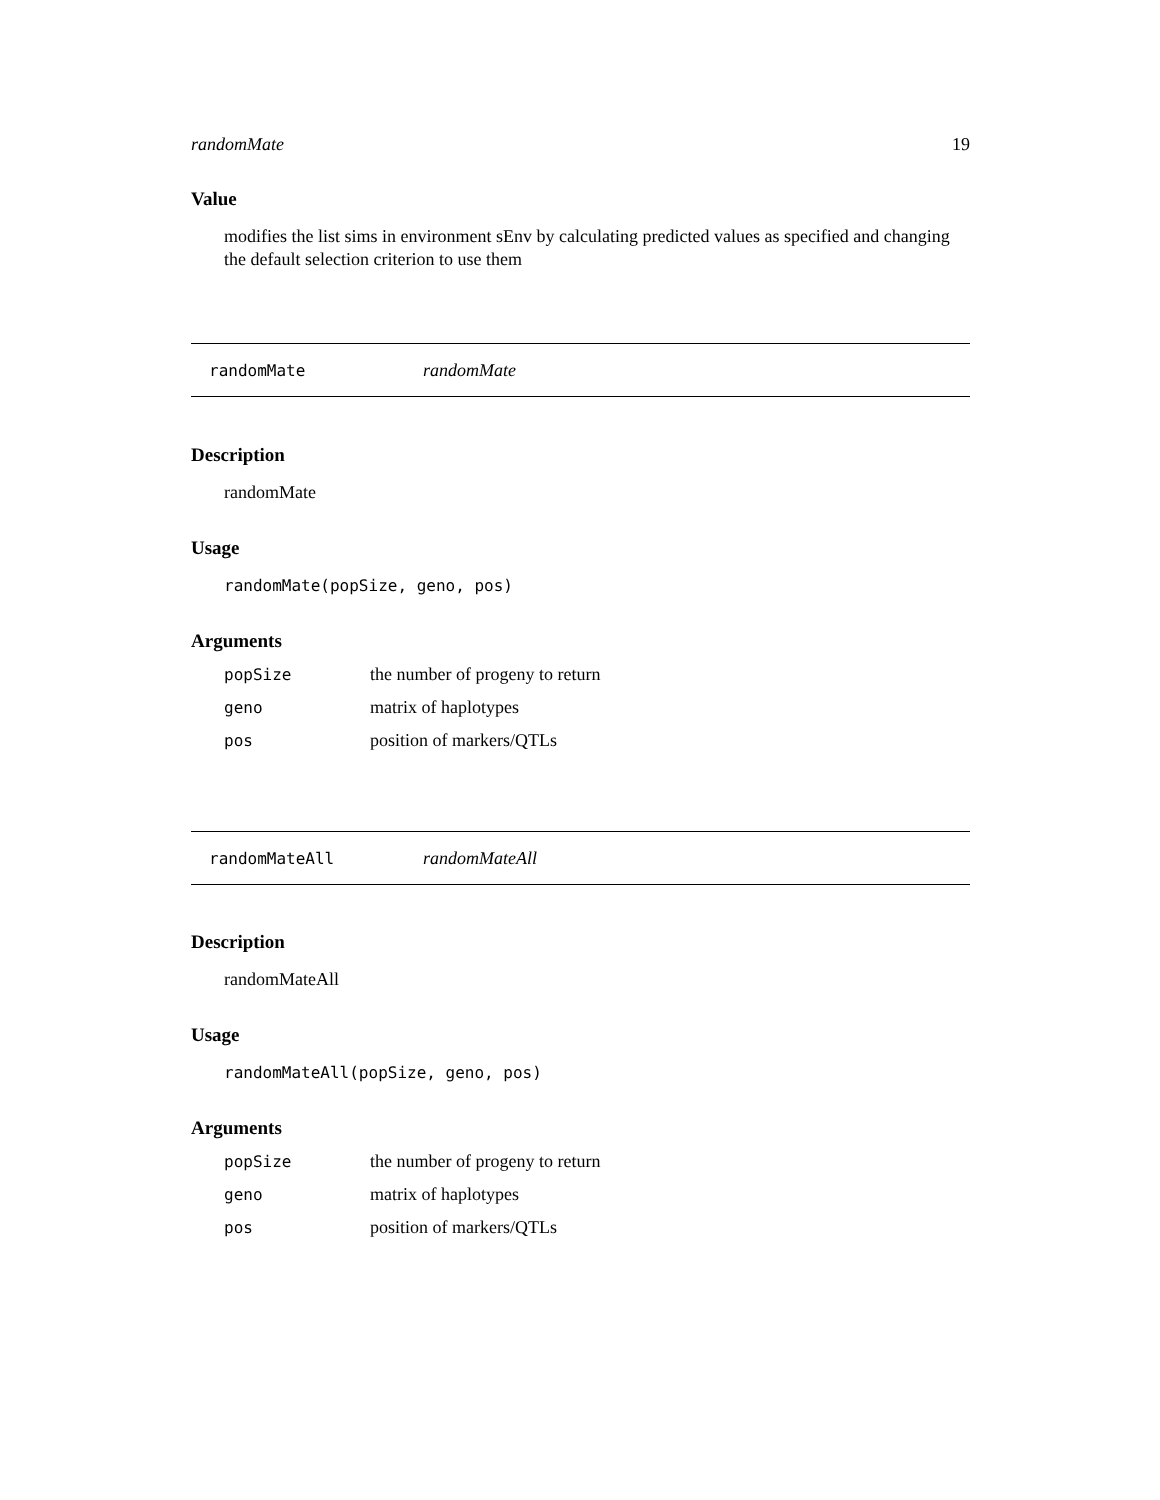randomMate 19
Value
modifies the list sims in environment sEnv by calculating predicted values as specified and changing the default selection criterion to use them
randomMate randomMate
Description
randomMate
Usage
randomMate(popSize, geno, pos)
Arguments
| popSize | the number of progeny to return |
| geno | matrix of haplotypes |
| pos | position of markers/QTLs |
randomMateAll randomMateAll
Description
randomMateAll
Usage
randomMateAll(popSize, geno, pos)
Arguments
| popSize | the number of progeny to return |
| geno | matrix of haplotypes |
| pos | position of markers/QTLs |